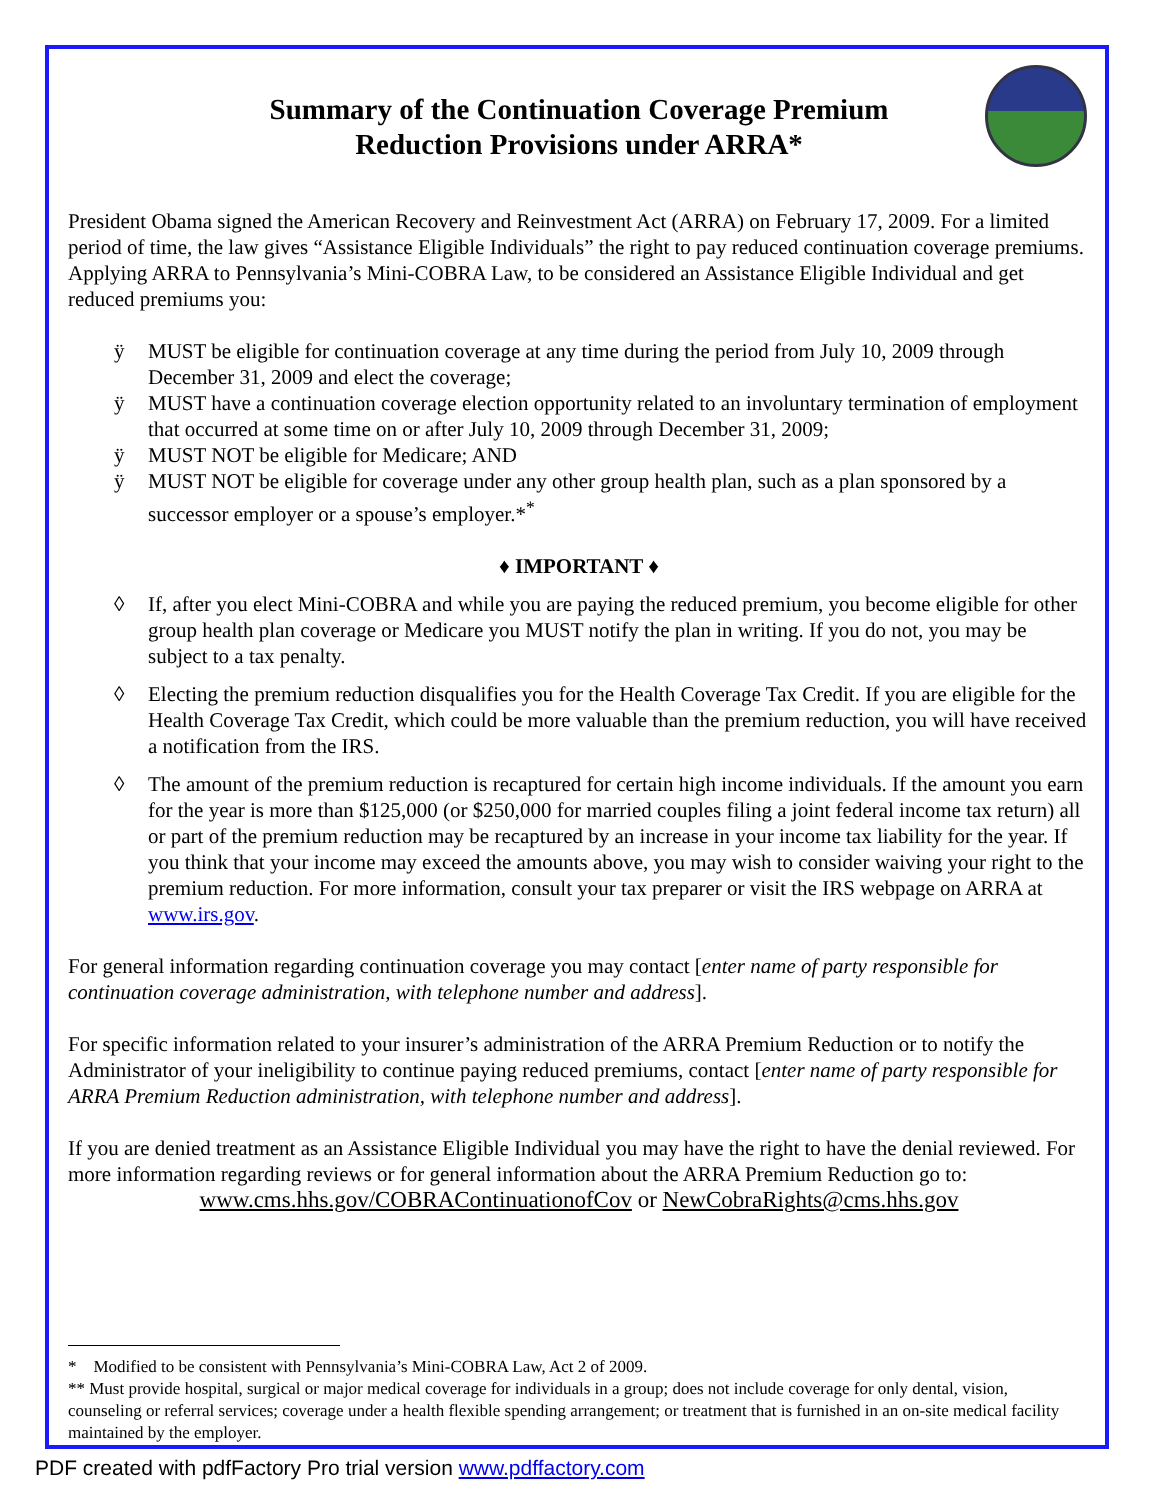Summary of the Continuation Coverage Premium
Reduction Provisions under ARRA*
President Obama signed the American Recovery and Reinvestment Act (ARRA) on February 17, 2009. For a limited period of time, the law gives “Assistance Eligible Individuals” the right to pay reduced continuation coverage premiums. Applying ARRA to Pennsylvania’s Mini-COBRA Law, to be considered an Assistance Eligible Individual and get reduced premiums you:
ÿ MUST be eligible for continuation coverage at any time during the period from July 10, 2009 through December 31, 2009 and elect the coverage;
ÿ MUST have a continuation coverage election opportunity related to an involuntary termination of employment that occurred at some time on or after July 10, 2009 through December 31, 2009;
ÿ MUST NOT be eligible for Medicare; AND
ÿ MUST NOT be eligible for coverage under any other group health plan, such as a plan sponsored by a successor employer or a spouse’s employer.*<sup>*</sup>
♦ IMPORTANT ♦
◊ If, after you elect Mini-COBRA and while you are paying the reduced premium, you become eligible for other group health plan coverage or Medicare you MUST notify the plan in writing. If you do not, you may be subject to a tax penalty.
◊ Electing the premium reduction disqualifies you for the Health Coverage Tax Credit. If you are eligible for the Health Coverage Tax Credit, which could be more valuable than the premium reduction, you will have received a notification from the IRS.
◊ The amount of the premium reduction is recaptured for certain high income individuals. If the amount you earn for the year is more than $125,000 (or $250,000 for married couples filing a joint federal income tax return) all or part of the premium reduction may be recaptured by an increase in your income tax liability for the year. If you think that your income may exceed the amounts above, you may wish to consider waiving your right to the premium reduction. For more information, consult your tax preparer or visit the IRS webpage on ARRA at www.irs.gov.
For general information regarding continuation coverage you may contact [enter name of party responsible for continuation coverage administration, with telephone number and address].
For specific information related to your insurer’s administration of the ARRA Premium Reduction or to notify the Administrator of your ineligibility to continue paying reduced premiums, contact [enter name of party responsible for ARRA Premium Reduction administration, with telephone number and address].
If you are denied treatment as an Assistance Eligible Individual you may have the right to have the denial reviewed. For more information regarding reviews or for general information about the ARRA Premium Reduction go to:
www.cms.hhs.gov/COBRAContinuationofCov or NewCobraRights@cms.hhs.gov
* Modified to be consistent with Pennsylvania’s Mini-COBRA Law, Act 2 of 2009.
** Must provide hospital, surgical or major medical coverage for individuals in a group; does not include coverage for only dental, vision, counseling or referral services; coverage under a health flexible spending arrangement; or treatment that is furnished in an on-site medical facility maintained by the employer.
PDF created with pdfFactory Pro trial version www.pdffactory.com